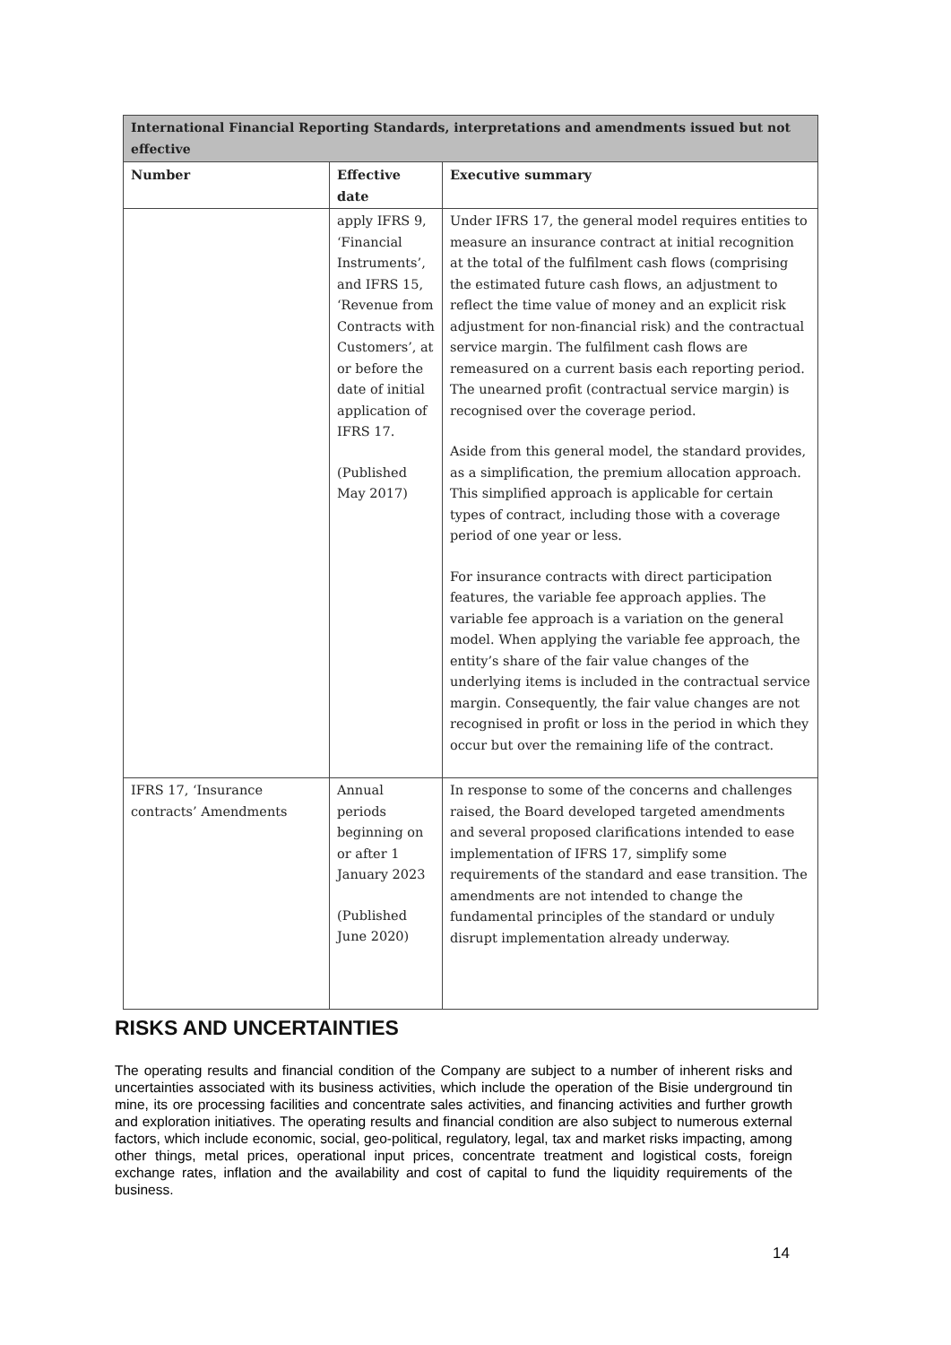| International Financial Reporting Standards, interpretations and amendments issued but not effective | | |
| --- | --- | --- |
| Number | Effective date | Executive summary |
| | apply IFRS 9, ‘Financial Instruments’, and IFRS 15, ‘Revenue from Contracts with Customers’, at or before the date of initial application of IFRS 17. (Published May 2017) | Under IFRS 17, the general model requires entities to measure an insurance contract at initial recognition at the total of the fulfilment cash flows (comprising the estimated future cash flows, an adjustment to reflect the time value of money and an explicit risk adjustment for non-financial risk) and the contractual service margin. The fulfilment cash flows are remeasured on a current basis each reporting period. The unearned profit (contractual service margin) is recognised over the coverage period. Aside from this general model, the standard provides, as a simplification, the premium allocation approach. This simplified approach is applicable for certain types of contract, including those with a coverage period of one year or less. For insurance contracts with direct participation features, the variable fee approach applies. The variable fee approach is a variation on the general model. When applying the variable fee approach, the entity’s share of the fair value changes of the underlying items is included in the contractual service margin. Consequently, the fair value changes are not recognised in profit or loss in the period in which they occur but over the remaining life of the contract. |
| IFRS 17, ‘Insurance contracts’ Amendments | Annual periods beginning on or after 1 January 2023 (Published June 2020) | In response to some of the concerns and challenges raised, the Board developed targeted amendments and several proposed clarifications intended to ease implementation of IFRS 17, simplify some requirements of the standard and ease transition. The amendments are not intended to change the fundamental principles of the standard or unduly disrupt implementation already underway. |
RISKS AND UNCERTAINTIES
The operating results and financial condition of the Company are subject to a number of inherent risks and uncertainties associated with its business activities, which include the operation of the Bisie underground tin mine, its ore processing facilities and concentrate sales activities, and financing activities and further growth and exploration initiatives. The operating results and financial condition are also subject to numerous external factors, which include economic, social, geo-political, regulatory, legal, tax and market risks impacting, among other things, metal prices, operational input prices, concentrate treatment and logistical costs, foreign exchange rates, inflation and the availability and cost of capital to fund the liquidity requirements of the business.
14